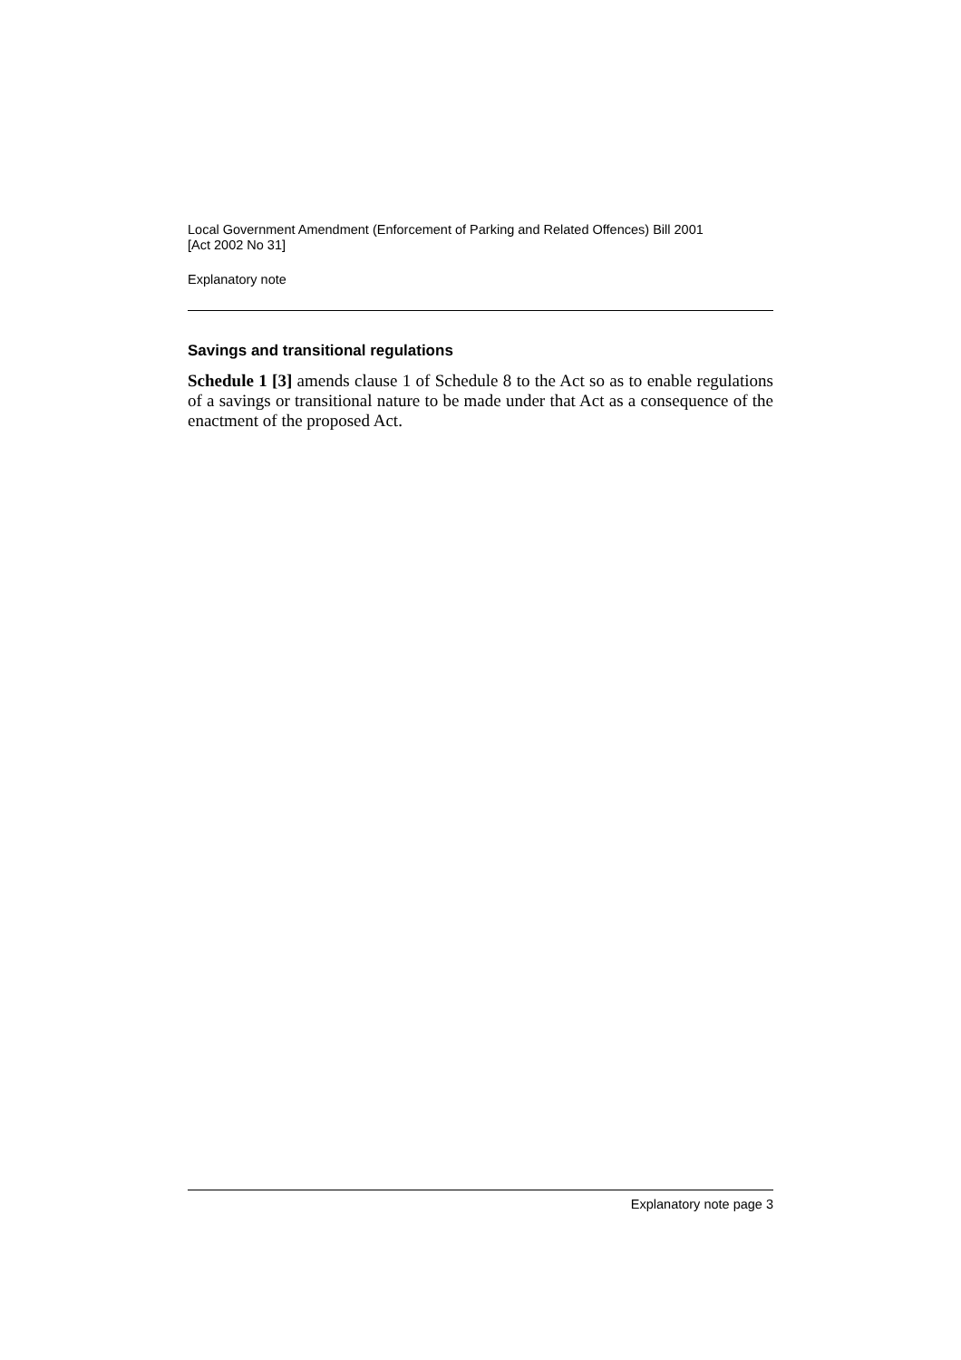Local Government Amendment (Enforcement of Parking and Related Offences) Bill 2001
[Act 2002 No 31]
Explanatory note
Savings and transitional regulations
Schedule 1 [3] amends clause 1 of Schedule 8 to the Act so as to enable regulations of a savings or transitional nature to be made under that Act as a consequence of the enactment of the proposed Act.
Explanatory note page 3